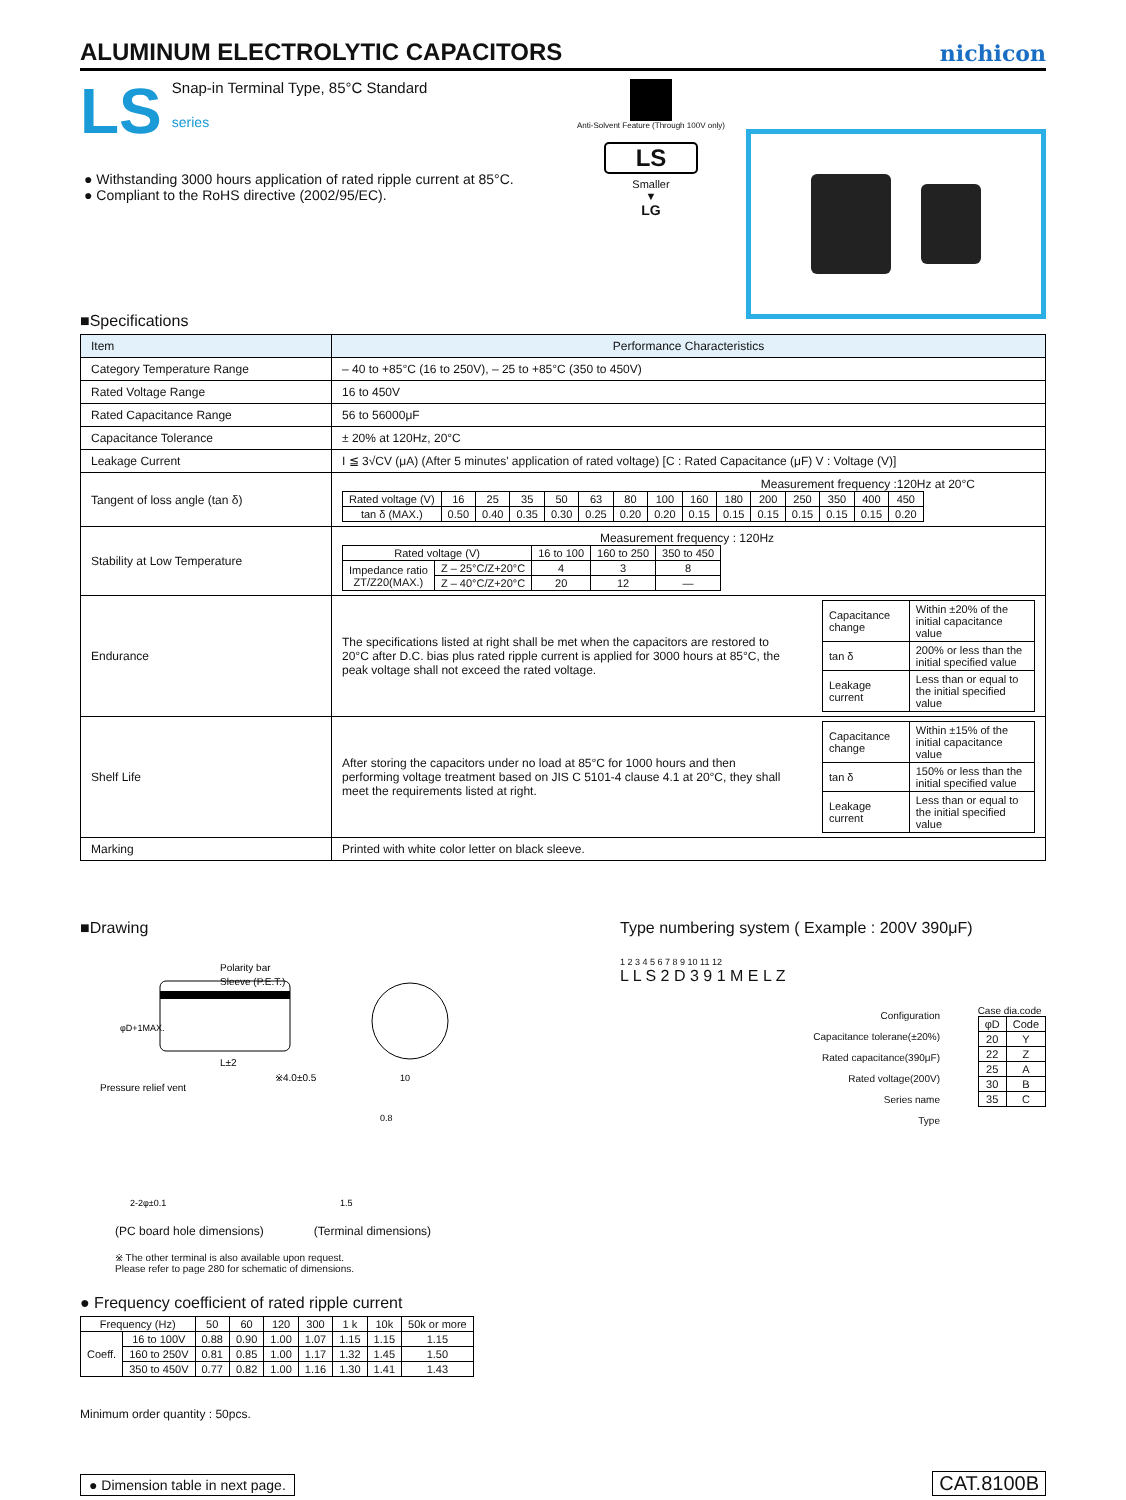ALUMINUM ELECTROLYTIC CAPACITORS
nichicon
LS
Snap-in Terminal Type, 85°C Standard
series
● Withstanding 3000 hours application of rated ripple current at 85°C.
● Compliant to the RoHS directive (2002/95/EC).
Anti-Solvent Feature (Through 100V only)
LS
Smaller
▼
LG
■Specifications
| Item | Performance Characteristics |
| Category Temperature Range | – 40 to +85°C (16 to 250V), – 25 to +85°C (350 to 450V) |
| Rated Voltage Range | 16 to 450V |
| Rated Capacitance Range | 56 to 56000μF |
| Capacitance Tolerance | ± 20% at 120Hz, 20°C |
| Leakage Current | I ≦ 3√CV (μA) (After 5 minutes' application of rated voltage) [C : Rated Capacitance (μF) V : Voltage (V)] |
| Tangent of loss angle (tan δ) | Measurement frequency :120Hz at 20°C / Rated voltage (V) / 16 / 25 / 35 / 50 / 63 / 80 / 100 / 160 / 180 / 200 / 250 / 350 / 400 / 450 / / tan δ (MAX.) / 0.50 / 0.40 / 0.35 / 0.30 / 0.25 / 0.20 / 0.20 / 0.15 / 0.15 / 0.15 / 0.15 / 0.15 / 0.15 / 0.20 / |
| Stability at Low Temperature | Measurement frequency : 120Hz / Rated voltage (V) / / 16 to 100 / 160 to 250 / 350 to 450 / / Impedance ratio ZT/Z20(MAX.) / Z – 25°C/Z+20°C / 4 / 3 / 8 / / / Z – 40°C/Z+20°C / 20 / 12 / — / |
| Endurance | The specifications listed at right shall be met when the capacitors are restored to 20°C after D.C. bias plus rated ripple current is applied for 3000 hours at 85°C, the peak voltage shall not exceed the rated voltage. / Capacitance change / Within ±20% of the initial capacitance value / / tan δ / 200% or less than the initial specified value / / Leakage current / Less than or equal to the initial specified value / |
| Shelf Life | After storing the capacitors under no load at 85°C for 1000 hours and then performing voltage treatment based on JIS C 5101-4 clause 4.1 at 20°C, they shall meet the requirements listed at right. / Capacitance change / Within ±15% of the initial capacitance value / / tan δ / 150% or less than the initial specified value / / Leakage current / Less than or equal to the initial specified value / |
| Marking | Printed with white color letter on black sleeve. |
■Drawing
Polarity bar
Sleeve (P.E.T.)
Pressure relief vent
※4.0±0.5
L±2
φD+1MAX.
0.8
2-2φ±0.1
1.5
10
(PC board hole dimensions) (Terminal dimensions)
※ The other terminal is also available upon request.
Please refer to page 280 for schematic of dimensions.
Type numbering system ( Example : 200V 390μF)
1 2 3 4 5 6 7 8 9 10 11 12
L L S 2 D 3 9 1 M E L Z
Configuration
Capacitance tolerane(±20%)
Rated capacitance(390μF)
Rated voltage(200V)
Series name
Type
Case dia.code
| φD | Code |
| 20 | Y |
| 22 | Z |
| 25 | A |
| 30 | B |
| 35 | C |
● Frequency coefficient of rated ripple current
| Frequency (Hz) | | 50 | 60 | 120 | 300 | 1 k | 10k | 50k or more |
| Coeff. | 16 to 100V | 0.88 | 0.90 | 1.00 | 1.07 | 1.15 | 1.15 | 1.15 |
| | 160 to 250V | 0.81 | 0.85 | 1.00 | 1.17 | 1.32 | 1.45 | 1.50 |
| | 350 to 450V | 0.77 | 0.82 | 1.00 | 1.16 | 1.30 | 1.41 | 1.43 |
Minimum order quantity : 50pcs.
● Dimension table in next page.
CAT.8100B